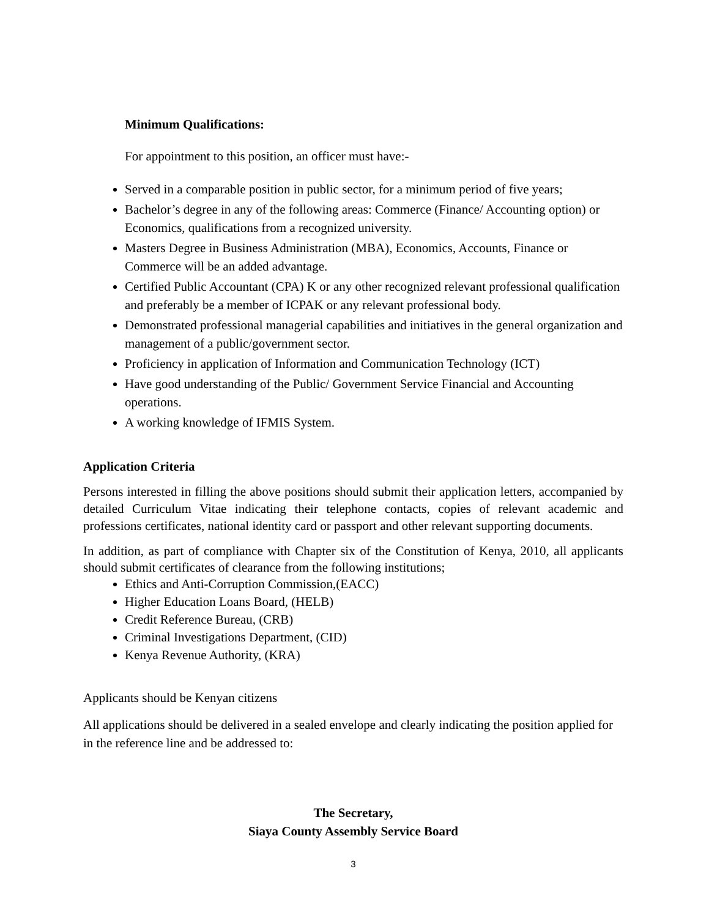Minimum Qualifications:
For appointment to this position, an officer must have:-
Served in a comparable position in public sector, for a minimum period of five years;
Bachelor’s degree in any of the following areas: Commerce (Finance/ Accounting option) or Economics, qualifications from a recognized university.
Masters Degree in Business Administration (MBA), Economics, Accounts, Finance or Commerce will be an added advantage.
Certified Public Accountant (CPA) K or any other recognized relevant professional qualification and preferably be a member of ICPAK or any relevant professional body.
Demonstrated professional managerial capabilities and initiatives in the general organization and management of a public/government sector.
Proficiency in application of Information and Communication Technology (ICT)
Have good understanding of the Public/ Government Service Financial and Accounting operations.
A working knowledge of IFMIS System.
Application Criteria
Persons interested in filling the above positions should submit their application letters, accompanied by detailed Curriculum Vitae indicating their telephone contacts, copies of relevant academic and professions certificates, national identity card or passport and other relevant supporting documents.
In addition, as part of compliance with Chapter six of the Constitution of Kenya, 2010, all applicants should submit certificates of clearance from the following institutions;
Ethics and Anti-Corruption Commission,(EACC)
Higher Education Loans Board, (HELB)
Credit Reference Bureau, (CRB)
Criminal Investigations Department, (CID)
Kenya Revenue Authority, (KRA)
Applicants should be Kenyan citizens
All applications should be delivered in a sealed envelope and clearly indicating the position applied for in the reference line and be addressed to:
The Secretary,
Siaya County Assembly Service Board
3